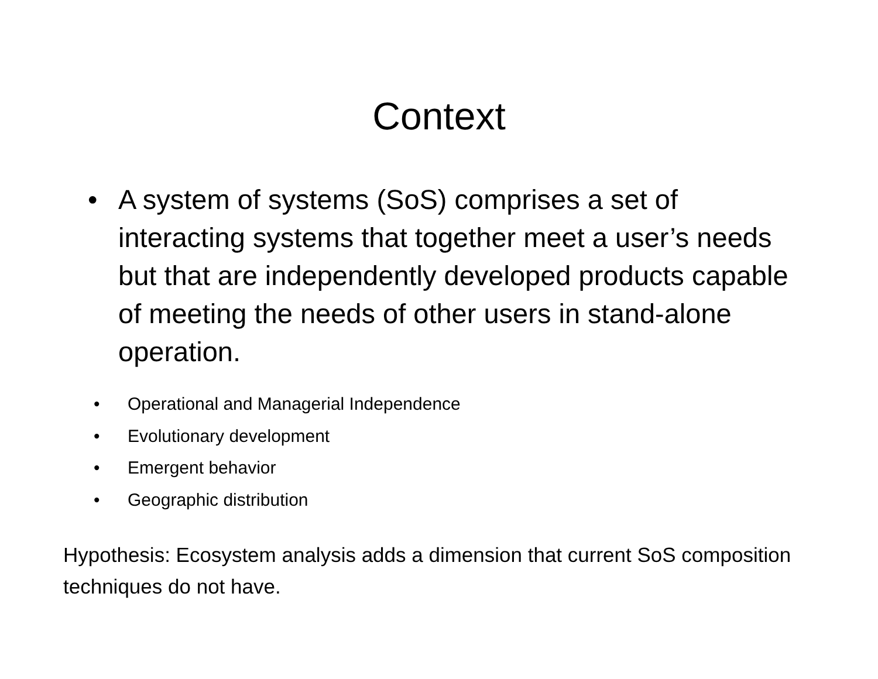Context
• A system of systems (SoS) comprises a set of interacting systems that together meet a user’s needs but that are independently developed products capable of meeting the needs of other users in stand-alone operation.
• Operational and Managerial Independence
• Evolutionary development
• Emergent behavior
• Geographic distribution
Hypothesis: Ecosystem analysis adds a dimension that current SoS composition techniques do not have.